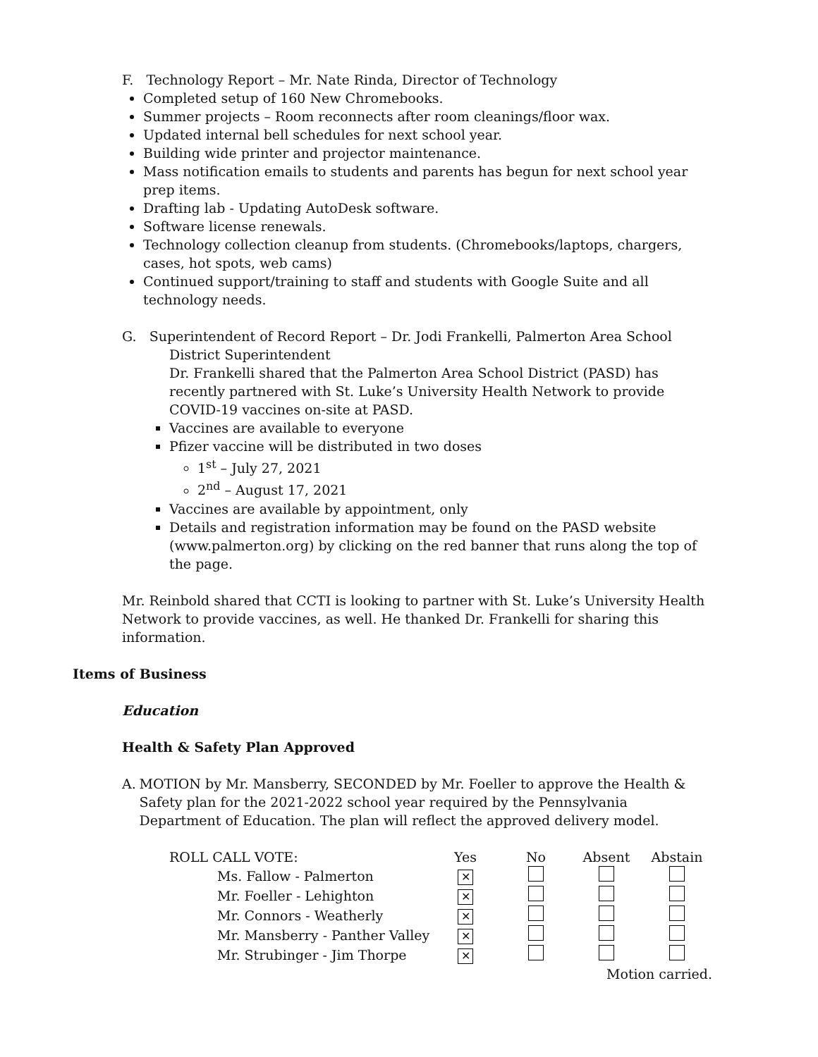F. Technology Report – Mr. Nate Rinda, Director of Technology
Completed setup of 160 New Chromebooks.
Summer projects – Room reconnects after room cleanings/floor wax.
Updated internal bell schedules for next school year.
Building wide printer and projector maintenance.
Mass notification emails to students and parents has begun for next school year prep items.
Drafting lab - Updating AutoDesk software.
Software license renewals.
Technology collection cleanup from students. (Chromebooks/laptops, chargers, cases, hot spots, web cams)
Continued support/training to staff and students with Google Suite and all technology needs.
G. Superintendent of Record Report – Dr. Jodi Frankelli, Palmerton Area School
District Superintendent
Dr. Frankelli shared that the Palmerton Area School District (PASD) has recently partnered with St. Luke’s University Health Network to provide COVID-19 vaccines on-site at PASD.
Vaccines are available to everyone
Pfizer vaccine will be distributed in two doses
1<sup>st</sup> – July 27, 2021
2<sup>nd</sup> – August 17, 2021
Vaccines are available by appointment, only
Details and registration information may be found on the PASD website (www.palmerton.org) by clicking on the red banner that runs along the top of the page.
Mr. Reinbold shared that CCTI is looking to partner with St. Luke’s University Health Network to provide vaccines, as well. He thanked Dr. Frankelli for sharing this information.
Items of Business
Education
Health & Safety Plan Approved
A. MOTION by Mr. Mansberry, SECONDED by Mr. Foeller to approve the Health & Safety plan for the 2021-2022 school year required by the Pennsylvania Department of Education. The plan will reflect the approved delivery model.
| ROLL CALL VOTE: | Yes | No | Absent | Abstain |
| Ms. Fallow - Palmerton | ✕ | | | |
| Mr. Foeller - Lehighton | ✕ | | | |
| Mr. Connors - Weatherly | ✕ | | | |
| Mr. Mansberry - Panther Valley | ✕ | | | |
| Mr. Strubinger - Jim Thorpe | ✕ | | | |
| Motion carried. | | | | |